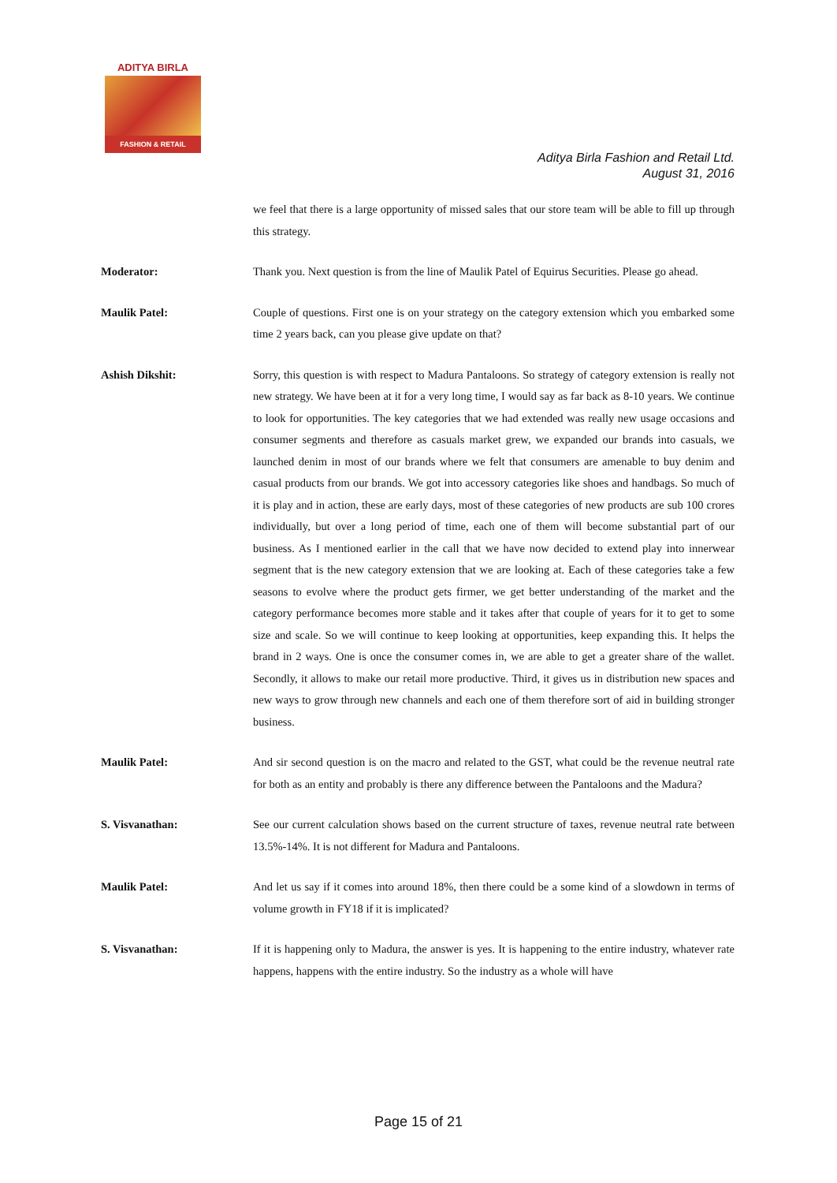ADITYA BIRLA
FASHION & RETAIL
Aditya Birla Fashion and Retail Ltd.
August 31, 2016
we feel that there is a large opportunity of missed sales that our store team will be able to fill up through this strategy.
Moderator: Thank you. Next question is from the line of Maulik Patel of Equirus Securities. Please go ahead.
Maulik Patel: Couple of questions. First one is on your strategy on the category extension which you embarked some time 2 years back, can you please give update on that?
Ashish Dikshit: Sorry, this question is with respect to Madura Pantaloons. So strategy of category extension is really not new strategy. We have been at it for a very long time, I would say as far back as 8-10 years. We continue to look for opportunities. The key categories that we had extended was really new usage occasions and consumer segments and therefore as casuals market grew, we expanded our brands into casuals, we launched denim in most of our brands where we felt that consumers are amenable to buy denim and casual products from our brands. We got into accessory categories like shoes and handbags. So much of it is play and in action, these are early days, most of these categories of new products are sub 100 crores individually, but over a long period of time, each one of them will become substantial part of our business. As I mentioned earlier in the call that we have now decided to extend play into innerwear segment that is the new category extension that we are looking at. Each of these categories take a few seasons to evolve where the product gets firmer, we get better understanding of the market and the category performance becomes more stable and it takes after that couple of years for it to get to some size and scale. So we will continue to keep looking at opportunities, keep expanding this. It helps the brand in 2 ways. One is once the consumer comes in, we are able to get a greater share of the wallet. Secondly, it allows to make our retail more productive. Third, it gives us in distribution new spaces and new ways to grow through new channels and each one of them therefore sort of aid in building stronger business.
Maulik Patel: And sir second question is on the macro and related to the GST, what could be the revenue neutral rate for both as an entity and probably is there any difference between the Pantaloons and the Madura?
S. Visvanathan: See our current calculation shows based on the current structure of taxes, revenue neutral rate between 13.5%-14%. It is not different for Madura and Pantaloons.
Maulik Patel: And let us say if it comes into around 18%, then there could be a some kind of a slowdown in terms of volume growth in FY18 if it is implicated?
S. Visvanathan: If it is happening only to Madura, the answer is yes. It is happening to the entire industry, whatever rate happens, happens with the entire industry. So the industry as a whole will have
Page 15 of 21